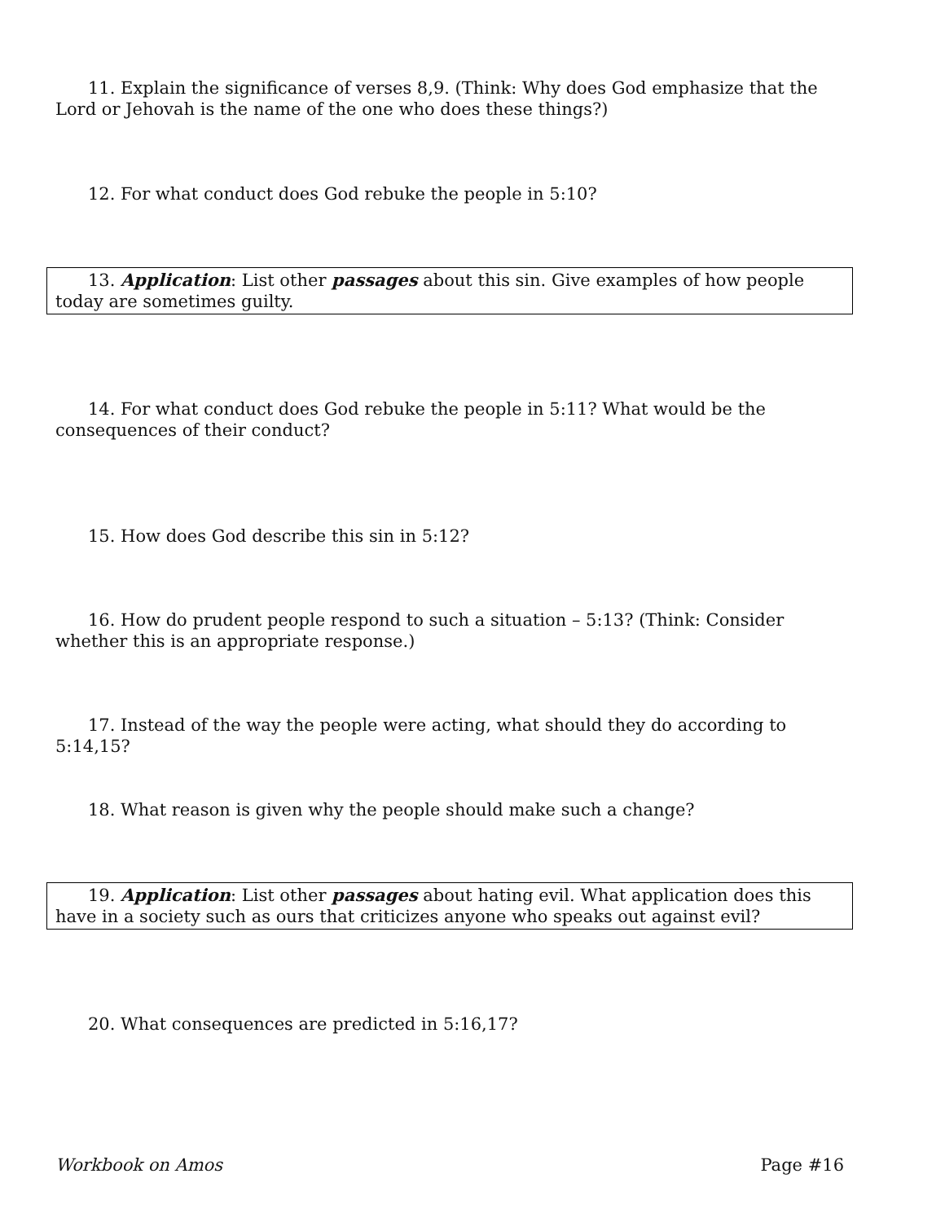11. Explain the significance of verses 8,9. (Think: Why does God emphasize that the Lord or Jehovah is the name of the one who does these things?)
12. For what conduct does God rebuke the people in 5:10?
13. Application: List other passages about this sin. Give examples of how people today are sometimes guilty.
14. For what conduct does God rebuke the people in 5:11? What would be the consequences of their conduct?
15. How does God describe this sin in 5:12?
16. How do prudent people respond to such a situation – 5:13? (Think: Consider whether this is an appropriate response.)
17. Instead of the way the people were acting, what should they do according to 5:14,15?
18. What reason is given why the people should make such a change?
19. Application: List other passages about hating evil. What application does this have in a society such as ours that criticizes anyone who speaks out against evil?
20. What consequences are predicted in 5:16,17?
Workbook on Amos Page #16